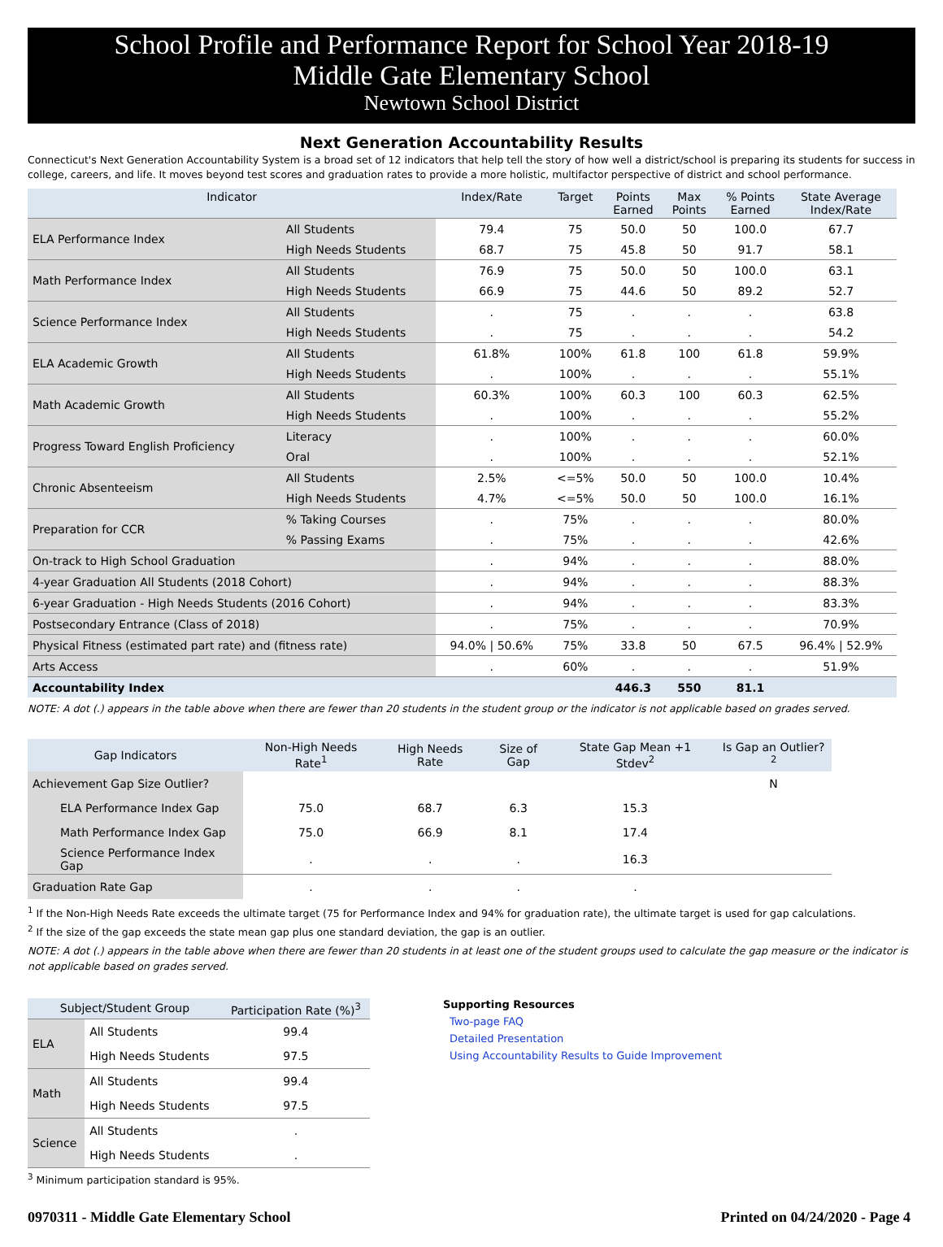School Profile and Performance Report for School Year 2018-19
Middle Gate Elementary School
Newtown School District
Next Generation Accountability Results
Connecticut's Next Generation Accountability System is a broad set of 12 indicators that help tell the story of how well a district/school is preparing its students for success in college, careers, and life. It moves beyond test scores and graduation rates to provide a more holistic, multifactor perspective of district and school performance.
| Indicator | | Index/Rate | Target | Points Earned | Max Points | % Points Earned | State Average Index/Rate |
| --- | --- | --- | --- | --- | --- | --- | --- |
| ELA Performance Index | All Students | 79.4 | 75 | 50.0 | 50 | 100.0 | 67.7 |
| | High Needs Students | 68.7 | 75 | 45.8 | 50 | 91.7 | 58.1 |
| Math Performance Index | All Students | 76.9 | 75 | 50.0 | 50 | 100.0 | 63.1 |
| | High Needs Students | 66.9 | 75 | 44.6 | 50 | 89.2 | 52.7 |
| Science Performance Index | All Students | . | 75 | . | . | . | 63.8 |
| | High Needs Students | . | 75 | . | . | . | 54.2 |
| ELA Academic Growth | All Students | 61.8% | 100% | 61.8 | 100 | 61.8 | 59.9% |
| | High Needs Students | . | 100% | . | . | . | 55.1% |
| Math Academic Growth | All Students | 60.3% | 100% | 60.3 | 100 | 60.3 | 62.5% |
| | High Needs Students | . | 100% | . | . | . | 55.2% |
| Progress Toward English Proficiency | Literacy | . | 100% | . | . | . | 60.0% |
| | Oral | . | 100% | . | . | . | 52.1% |
| Chronic Absenteeism | All Students | 2.5% | <=5% | 50.0 | 50 | 100.0 | 10.4% |
| | High Needs Students | 4.7% | <=5% | 50.0 | 50 | 100.0 | 16.1% |
| Preparation for CCR | % Taking Courses | . | 75% | . | . | . | 80.0% |
| | % Passing Exams | . | 75% | . | . | . | 42.6% |
| On-track to High School Graduation | | . | 94% | . | . | . | 88.0% |
| 4-year Graduation All Students (2018 Cohort) | | . | 94% | . | . | . | 88.3% |
| 6-year Graduation - High Needs Students (2016 Cohort) | | . | 94% | . | . | . | 83.3% |
| Postsecondary Entrance (Class of 2018) | | . | 75% | . | . | . | 70.9% |
| Physical Fitness (estimated part rate) and (fitness rate) | | 94.0% / 50.6% | 75% | 33.8 | 50 | 67.5 | 96.4% / 52.9% |
| Arts Access | | . | 60% | . | . | . | 51.9% |
| Accountability Index | | | | 446.3 | 550 | 81.1 | |
NOTE: A dot (.) appears in the table above when there are fewer than 20 students in the student group or the indicator is not applicable based on grades served.
| Gap Indicators | Non-High Needs Rate<sup>1</sup> | High Needs Rate | Size of Gap | State Gap Mean +1 Stdev<sup>2</sup> | Is Gap an Outlier?<sup>2</sup> |
| --- | --- | --- | --- | --- | --- |
| Achievement Gap Size Outlier? | | | | | N |
| ELA Performance Index Gap | 75.0 | 68.7 | 6.3 | 15.3 | |
| Math Performance Index Gap | 75.0 | 66.9 | 8.1 | 17.4 | |
| Science Performance Index Gap | . | . | . | 16.3 | |
| Graduation Rate Gap | . | . | . | . | |
<sup>1</sup> If the Non-High Needs Rate exceeds the ultimate target (75 for Performance Index and 94% for graduation rate), the ultimate target is used for gap calculations.
<sup>2</sup> If the size of the gap exceeds the state mean gap plus one standard deviation, the gap is an outlier.
NOTE: A dot (.) appears in the table above when there are fewer than 20 students in at least one of the student groups used to calculate the gap measure or the indicator is not applicable based on grades served.
| Subject/Student Group | | Participation Rate (%)<sup>3</sup> |
| --- | --- | --- |
| ELA | All Students | 99.4 |
| | High Needs Students | 97.5 |
| Math | All Students | 99.4 |
| | High Needs Students | 97.5 |
| Science | All Students | . |
| | High Needs Students | . |
<sup>3</sup> Minimum participation standard is 95%.
Supporting Resources
Two-page FAQ
Detailed Presentation
Using Accountability Results to Guide Improvement
0970311 - Middle Gate Elementary School Printed on 04/24/2020 - Page 4